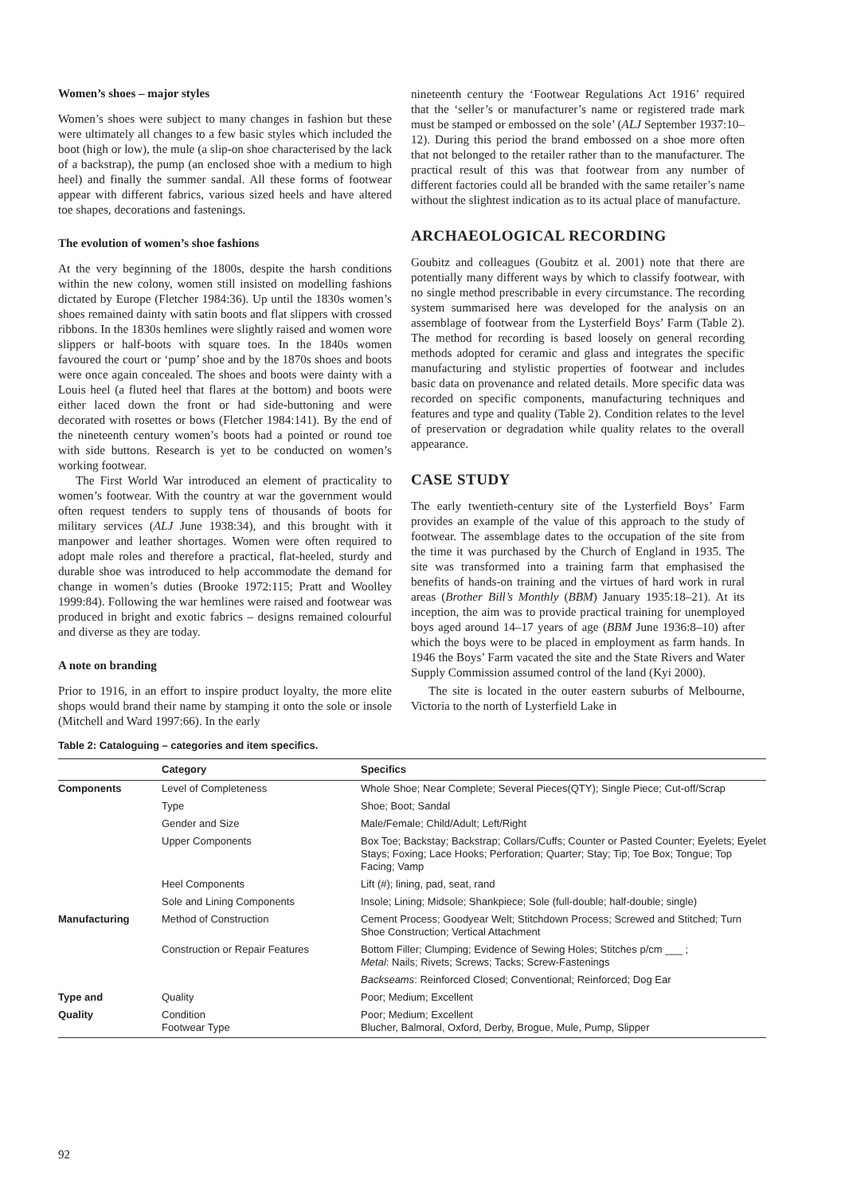Women’s shoes – major styles
Women’s shoes were subject to many changes in fashion but these were ultimately all changes to a few basic styles which included the boot (high or low), the mule (a slip-on shoe characterised by the lack of a backstrap), the pump (an enclosed shoe with a medium to high heel) and finally the summer sandal. All these forms of footwear appear with different fabrics, various sized heels and have altered toe shapes, decorations and fastenings.
The evolution of women’s shoe fashions
At the very beginning of the 1800s, despite the harsh conditions within the new colony, women still insisted on modelling fashions dictated by Europe (Fletcher 1984:36). Up until the 1830s women’s shoes remained dainty with satin boots and flat slippers with crossed ribbons. In the 1830s hemlines were slightly raised and women wore slippers or half-boots with square toes. In the 1840s women favoured the court or ‘pump’ shoe and by the 1870s shoes and boots were once again concealed. The shoes and boots were dainty with a Louis heel (a fluted heel that flares at the bottom) and boots were either laced down the front or had side-buttoning and were decorated with rosettes or bows (Fletcher 1984:141). By the end of the nineteenth century women’s boots had a pointed or round toe with side buttons. Research is yet to be conducted on women’s working footwear.
The First World War introduced an element of practicality to women’s footwear. With the country at war the government would often request tenders to supply tens of thousands of boots for military services (ALJ June 1938:34), and this brought with it manpower and leather shortages. Women were often required to adopt male roles and therefore a practical, flat-heeled, sturdy and durable shoe was introduced to help accommodate the demand for change in women’s duties (Brooke 1972:115; Pratt and Woolley 1999:84). Following the war hemlines were raised and footwear was produced in bright and exotic fabrics – designs remained colourful and diverse as they are today.
A note on branding
Prior to 1916, in an effort to inspire product loyalty, the more elite shops would brand their name by stamping it onto the sole or insole (Mitchell and Ward 1997:66). In the early
nineteenth century the ‘Footwear Regulations Act 1916’ required that the ‘seller’s or manufacturer’s name or registered trade mark must be stamped or embossed on the sole’ (ALJ September 1937:10–12). During this period the brand embossed on a shoe more often that not belonged to the retailer rather than to the manufacturer. The practical result of this was that footwear from any number of different factories could all be branded with the same retailer’s name without the slightest indication as to its actual place of manufacture.
ARCHAEOLOGICAL RECORDING
Goubitz and colleagues (Goubitz et al. 2001) note that there are potentially many different ways by which to classify footwear, with no single method prescribable in every circumstance. The recording system summarised here was developed for the analysis on an assemblage of footwear from the Lysterfield Boys’ Farm (Table 2). The method for recording is based loosely on general recording methods adopted for ceramic and glass and integrates the specific manufacturing and stylistic properties of footwear and includes basic data on provenance and related details. More specific data was recorded on specific components, manufacturing techniques and features and type and quality (Table 2). Condition relates to the level of preservation or degradation while quality relates to the overall appearance.
CASE STUDY
The early twentieth-century site of the Lysterfield Boys’ Farm provides an example of the value of this approach to the study of footwear. The assemblage dates to the occupation of the site from the time it was purchased by the Church of England in 1935. The site was transformed into a training farm that emphasised the benefits of hands-on training and the virtues of hard work in rural areas (Brother Bill’s Monthly (BBM) January 1935:18–21). At its inception, the aim was to provide practical training for unemployed boys aged around 14–17 years of age (BBM June 1936:8–10) after which the boys were to be placed in employment as farm hands. In 1946 the Boys’ Farm vacated the site and the State Rivers and Water Supply Commission assumed control of the land (Kyi 2000).
The site is located in the outer eastern suburbs of Melbourne, Victoria to the north of Lysterfield Lake in
Table 2: Cataloguing – categories and item specifics.
| | Category | Specifics |
| --- | --- | --- |
| Components | Level of Completeness | Whole Shoe; Near Complete; Several Pieces(QTY); Single Piece; Cut-off/Scrap |
| | Type | Shoe; Boot; Sandal |
| | Gender and Size | Male/Female; Child/Adult; Left/Right |
| | Upper Components | Box Toe; Backstay; Backstrap; Collars/Cuffs; Counter or Pasted Counter; Eyelets; Eyelet Stays; Foxing; Lace Hooks; Perforation; Quarter; Stay; Tip; Toe Box; Tongue; Top Facing; Vamp |
| | Heel Components | Lift (#); lining, pad, seat, rand |
| | Sole and Lining Components | Insole; Lining; Midsole; Shankpiece; Sole (full-double; half-double; single) |
| Manufacturing | Method of Construction | Cement Process; Goodyear Welt; Stitchdown Process; Screwed and Stitched; Turn Shoe Construction; Vertical Attachment |
| | Construction or Repair Features | Bottom Filler; Clumping; Evidence of Sewing Holes; Stitches p/cm ___ ; Metal : Nails; Rivets; Screws; Tacks; Screw-Fastenings |
| | | Backseams : Reinforced Closed; Conventional; Reinforced; Dog Ear |
| Type and | Quality | Poor; Medium; Excellent |
| Quality | Condition Footwear Type | Poor; Medium; Excellent Blucher, Balmoral, Oxford, Derby, Brogue, Mule, Pump, Slipper |
92